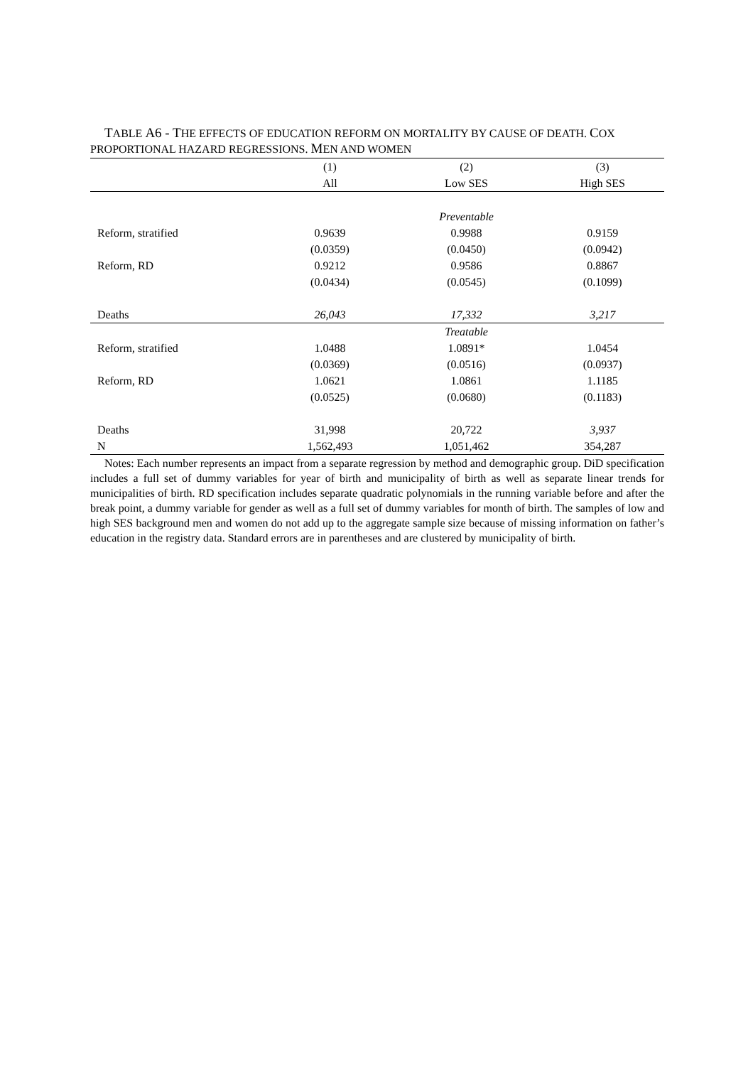TABLE A6 - THE EFFECTS OF EDUCATION REFORM ON MORTALITY BY CAUSE OF DEATH. COX PROPORTIONAL HAZARD REGRESSIONS. MEN AND WOMEN
| | (1) | (2) | (3) |
| | All | Low SES | High SES |
| | | Preventable | |
| Reform, stratified | 0.9639 | 0.9988 | 0.9159 |
| | (0.0359) | (0.0450) | (0.0942) |
| Reform, RD | 0.9212 | 0.9586 | 0.8867 |
| | (0.0434) | (0.0545) | (0.1099) |
| Deaths | 26,043 | 17,332 | 3,217 |
| | | Treatable | |
| Reform, stratified | 1.0488 | 1.0891* | 1.0454 |
| | (0.0369) | (0.0516) | (0.0937) |
| Reform, RD | 1.0621 | 1.0861 | 1.1185 |
| | (0.0525) | (0.0680) | (0.1183) |
| Deaths | 31,998 | 20,722 | 3,937 |
| N | 1,562,493 | 1,051,462 | 354,287 |
Notes: Each number represents an impact from a separate regression by method and demographic group. DiD specification includes a full set of dummy variables for year of birth and municipality of birth as well as separate linear trends for municipalities of birth. RD specification includes separate quadratic polynomials in the running variable before and after the break point, a dummy variable for gender as well as a full set of dummy variables for month of birth. The samples of low and high SES background men and women do not add up to the aggregate sample size because of missing information on father’s education in the registry data. Standard errors are in parentheses and are clustered by municipality of birth.